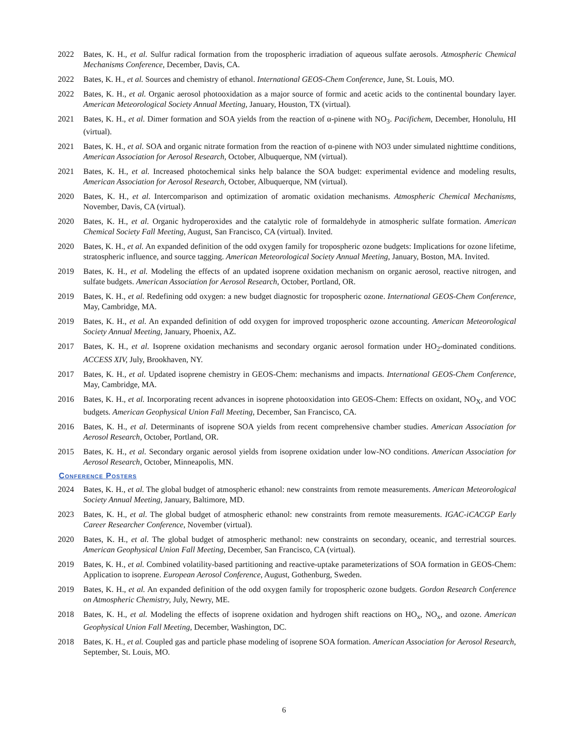2022 Bates, K. H., et al. Sulfur radical formation from the tropospheric irradiation of aqueous sulfate aerosols. Atmospheric Chemical Mechanisms Conference, December, Davis, CA.
2022 Bates, K. H., et al. Sources and chemistry of ethanol. International GEOS-Chem Conference, June, St. Louis, MO.
2022 Bates, K. H., et al. Organic aerosol photooxidation as a major source of formic and acetic acids to the continental boundary layer. American Meteorological Society Annual Meeting, January, Houston, TX (virtual).
2021 Bates, K. H., et al. Dimer formation and SOA yields from the reaction of α-pinene with NO<sub>3</sub>. Pacifichem, December, Honolulu, HI (virtual).
2021 Bates, K. H., et al. SOA and organic nitrate formation from the reaction of α-pinene with NO3 under simulated nighttime conditions, American Association for Aerosol Research, October, Albuquerque, NM (virtual).
2021 Bates, K. H., et al. Increased photochemical sinks help balance the SOA budget: experimental evidence and modeling results, American Association for Aerosol Research, October, Albuquerque, NM (virtual).
2020 Bates, K. H., et al. Intercomparison and optimization of aromatic oxidation mechanisms. Atmospheric Chemical Mechanisms, November, Davis, CA (virtual).
2020 Bates, K. H., et al. Organic hydroperoxides and the catalytic role of formaldehyde in atmospheric sulfate formation. American Chemical Society Fall Meeting, August, San Francisco, CA (virtual). Invited.
2020 Bates, K. H., et al. An expanded definition of the odd oxygen family for tropospheric ozone budgets: Implications for ozone lifetime, stratospheric influence, and source tagging. American Meteorological Society Annual Meeting, January, Boston, MA. Invited.
2019 Bates, K. H., et al. Modeling the effects of an updated isoprene oxidation mechanism on organic aerosol, reactive nitrogen, and sulfate budgets. American Association for Aerosol Research, October, Portland, OR.
2019 Bates, K. H., et al. Redefining odd oxygen: a new budget diagnostic for tropospheric ozone. International GEOS-Chem Conference, May, Cambridge, MA.
2019 Bates, K. H., et al. An expanded definition of odd oxygen for improved tropospheric ozone accounting. American Meteorological Society Annual Meeting, January, Phoenix, AZ.
2017 Bates, K. H., et al. Isoprene oxidation mechanisms and secondary organic aerosol formation under HO<sub>2</sub>-dominated conditions. ACCESS XIV, July, Brookhaven, NY.
2017 Bates, K. H., et al. Updated isoprene chemistry in GEOS-Chem: mechanisms and impacts. International GEOS-Chem Conference, May, Cambridge, MA.
2016 Bates, K. H., et al. Incorporating recent advances in isoprene photooxidation into GEOS-Chem: Effects on oxidant, NO<sub>X</sub>, and VOC budgets. American Geophysical Union Fall Meeting, December, San Francisco, CA.
2016 Bates, K. H., et al. Determinants of isoprene SOA yields from recent comprehensive chamber studies. American Association for Aerosol Research, October, Portland, OR.
2015 Bates, K. H., et al. Secondary organic aerosol yields from isoprene oxidation under low-NO conditions. American Association for Aerosol Research, October, Minneapolis, MN.
Conference Posters
2024 Bates, K. H., et al. The global budget of atmospheric ethanol: new constraints from remote measurements. American Meteorological Society Annual Meeting, January, Baltimore, MD.
2023 Bates, K. H., et al. The global budget of atmospheric ethanol: new constraints from remote measurements. IGAC-iCACGP Early Career Researcher Conference, November (virtual).
2020 Bates, K. H., et al. The global budget of atmospheric methanol: new constraints on secondary, oceanic, and terrestrial sources. American Geophysical Union Fall Meeting, December, San Francisco, CA (virtual).
2019 Bates, K. H., et al. Combined volatility-based partitioning and reactive-uptake parameterizations of SOA formation in GEOS-Chem: Application to isoprene. European Aerosol Conference, August, Gothenburg, Sweden.
2019 Bates, K. H., et al. An expanded definition of the odd oxygen family for tropospheric ozone budgets. Gordon Research Conference on Atmospheric Chemistry, July, Newry, ME.
2018 Bates, K. H., et al. Modeling the effects of isoprene oxidation and hydrogen shift reactions on HO<sub>x</sub>, NO<sub>x</sub>, and ozone. American Geophysical Union Fall Meeting, December, Washington, DC.
2018 Bates, K. H., et al. Coupled gas and particle phase modeling of isoprene SOA formation. American Association for Aerosol Research, September, St. Louis, MO.
6